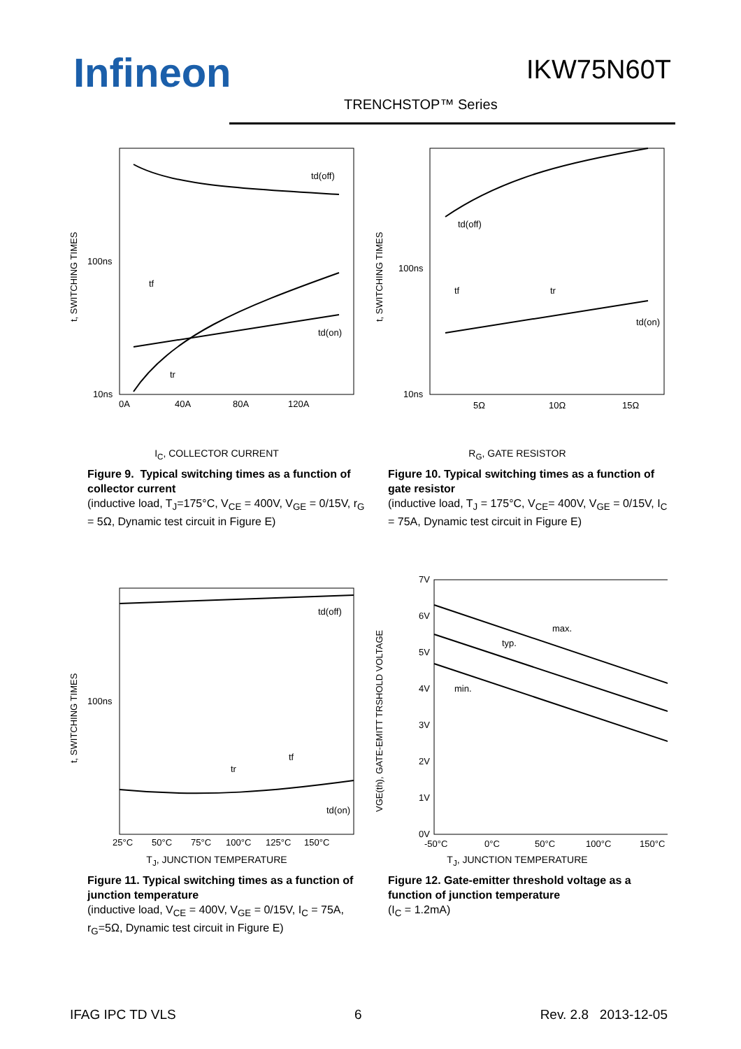Infineon IKW75N60T
TRENCHSTOP™ Series
t, SWITCHING TIMES
100ns
10ns
0A
40A
80A
120A
td(off)
tf
td(on)
tr
I<sub>C</sub>, COLLECTOR CURRENT
Figure 9. Typical switching times as a function of collector current
(inductive load, T<sub>J</sub>=175°C, V<sub>CE</sub> = 400V, V<sub>GE</sub> = 0/15V, r<sub>G</sub> = 5Ω, Dynamic test circuit in Figure E)
t, SWITCHING TIMES
100ns
10ns
5Ω
10Ω
15Ω
td(off)
tf
tr
td(on)
R<sub>G</sub>, GATE RESISTOR
Figure 10. Typical switching times as a function of gate resistor
(inductive load, T<sub>J</sub> = 175°C, V<sub>CE</sub>= 400V, V<sub>GE</sub> = 0/15V, I<sub>C</sub> = 75A, Dynamic test circuit in Figure E)
t, SWITCHING TIMES
100ns
25°C
50°C
75°C
100°C
125°C
150°C
td(off)
tr
tf
td(on)
T<sub>J</sub>, JUNCTION TEMPERATURE
Figure 11. Typical switching times as a function of junction temperature
(inductive load, V<sub>CE</sub> = 400V, V<sub>GE</sub> = 0/15V, I<sub>C</sub> = 75A, r<sub>G</sub>=5Ω, Dynamic test circuit in Figure E)
VGE(th), GATE-EMITT TRSHOLD VOLTAGE
7V
6V
5V
4V
3V
2V
1V
0V
-50°C
0°C
50°C
100°C
150°C
max.
typ.
min.
T<sub>J</sub>, JUNCTION TEMPERATURE
Figure 12. Gate-emitter threshold voltage as a function of junction temperature
(I<sub>C</sub> = 1.2mA)
IFAG IPC TD VLS 6 Rev. 2.8 2013-12-05